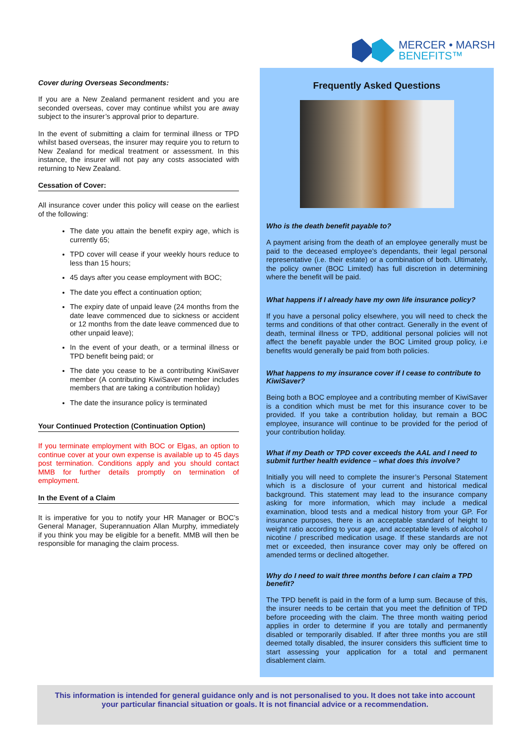MERCER • MARSH
BENEFITS™
Cover during Overseas Secondments:
If you are a New Zealand permanent resident and you are seconded overseas, cover may continue whilst you are away subject to the insurer’s approval prior to departure.
In the event of submitting a claim for terminal illness or TPD whilst based overseas, the insurer may require you to return to New Zealand for medical treatment or assessment. In this instance, the insurer will not pay any costs associated with returning to New Zealand.
Cessation of Cover:
All insurance cover under this policy will cease on the earliest of the following:
The date you attain the benefit expiry age, which is currently 65;
TPD cover will cease if your weekly hours reduce to less than 15 hours;
45 days after you cease employment with BOC;
The date you effect a continuation option;
The expiry date of unpaid leave (24 months from the date leave commenced due to sickness or accident or 12 months from the date leave commenced due to other unpaid leave);
In the event of your death, or a terminal illness or TPD benefit being paid; or
The date you cease to be a contributing KiwiSaver member (A contributing KiwiSaver member includes members that are taking a contribution holiday)
The date the insurance policy is terminated
Your Continued Protection (Continuation Option)
If you terminate employment with BOC or Elgas, an option to continue cover at your own expense is available up to 45 days post termination. Conditions apply and you should contact MMB for further details promptly on termination of employment.
In the Event of a Claim
It is imperative for you to notify your HR Manager or BOC’s General Manager, Superannuation Allan Murphy, immediately if you think you may be eligible for a benefit. MMB will then be responsible for managing the claim process.
Frequently Asked Questions
Who is the death benefit payable to?
A payment arising from the death of an employee generally must be paid to the deceased employee’s dependants, their legal personal representative (i.e. their estate) or a combination of both. Ultimately, the policy owner (BOC Limited) has full discretion in determining where the benefit will be paid.
What happens if I already have my own life insurance policy?
If you have a personal policy elsewhere, you will need to check the terms and conditions of that other contract. Generally in the event of death, terminal illness or TPD, additional personal policies will not affect the benefit payable under the BOC Limited group policy, i.e benefits would generally be paid from both policies.
What happens to my insurance cover if I cease to contribute to KiwiSaver?
Being both a BOC employee and a contributing member of KiwiSaver is a condition which must be met for this insurance cover to be provided. If you take a contribution holiday, but remain a BOC employee, insurance will continue to be provided for the period of your contribution holiday.
What if my Death or TPD cover exceeds the AAL and I need to submit further health evidence – what does this involve?
Initially you will need to complete the insurer’s Personal Statement which is a disclosure of your current and historical medical background. This statement may lead to the insurance company asking for more information, which may include a medical examination, blood tests and a medical history from your GP. For insurance purposes, there is an acceptable standard of height to weight ratio according to your age, and acceptable levels of alcohol / nicotine / prescribed medication usage. If these standards are not met or exceeded, then insurance cover may only be offered on amended terms or declined altogether.
Why do I need to wait three months before I can claim a TPD benefit?
The TPD benefit is paid in the form of a lump sum. Because of this, the insurer needs to be certain that you meet the definition of TPD before proceeding with the claim. The three month waiting period applies in order to determine if you are totally and permanently disabled or temporarily disabled. If after three months you are still deemed totally disabled, the insurer considers this sufficient time to start assessing your application for a total and permanent disablement claim.
This information is intended for general guidance only and is not personalised to you. It does not take into account
your particular financial situation or goals. It is not financial advice or a recommendation.